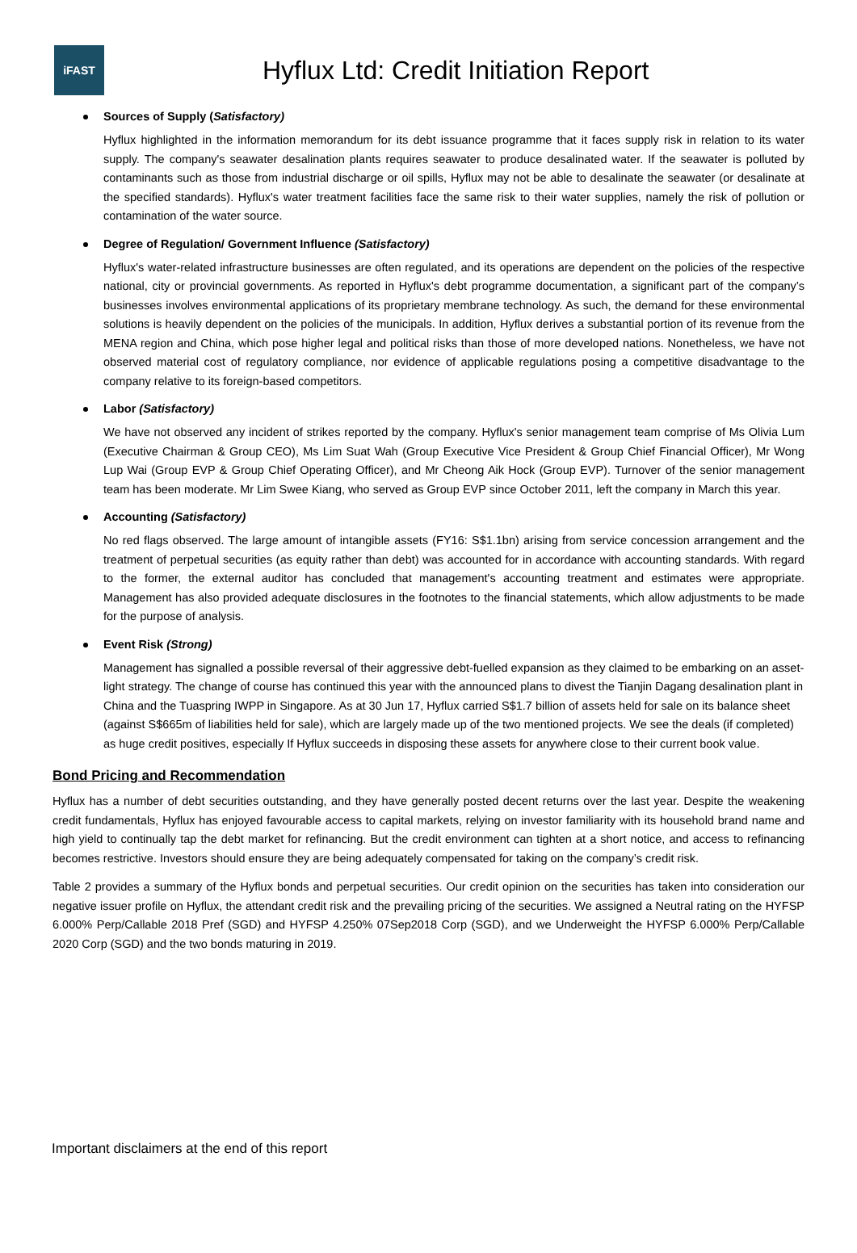iFAST
Hyflux Ltd: Credit Initiation Report
Sources of Supply (Satisfactory)
Hyflux highlighted in the information memorandum for its debt issuance programme that it faces supply risk in relation to its water supply. The company's seawater desalination plants requires seawater to produce desalinated water. If the seawater is polluted by contaminants such as those from industrial discharge or oil spills, Hyflux may not be able to desalinate the seawater (or desalinate at the specified standards). Hyflux's water treatment facilities face the same risk to their water supplies, namely the risk of pollution or contamination of the water source.
Degree of Regulation/ Government Influence (Satisfactory)
Hyflux's water-related infrastructure businesses are often regulated, and its operations are dependent on the policies of the respective national, city or provincial governments. As reported in Hyflux's debt programme documentation, a significant part of the company’s businesses involves environmental applications of its proprietary membrane technology. As such, the demand for these environmental solutions is heavily dependent on the policies of the municipals. In addition, Hyflux derives a substantial portion of its revenue from the MENA region and China, which pose higher legal and political risks than those of more developed nations. Nonetheless, we have not observed material cost of regulatory compliance, nor evidence of applicable regulations posing a competitive disadvantage to the company relative to its foreign-based competitors.
Labor (Satisfactory)
We have not observed any incident of strikes reported by the company. Hyflux's senior management team comprise of Ms Olivia Lum (Executive Chairman & Group CEO), Ms Lim Suat Wah (Group Executive Vice President & Group Chief Financial Officer), Mr Wong Lup Wai (Group EVP & Group Chief Operating Officer), and Mr Cheong Aik Hock (Group EVP). Turnover of the senior management team has been moderate. Mr Lim Swee Kiang, who served as Group EVP since October 2011, left the company in March this year.
Accounting (Satisfactory)
No red flags observed. The large amount of intangible assets (FY16: S$1.1bn) arising from service concession arrangement and the treatment of perpetual securities (as equity rather than debt) was accounted for in accordance with accounting standards. With regard to the former, the external auditor has concluded that management's accounting treatment and estimates were appropriate. Management has also provided adequate disclosures in the footnotes to the financial statements, which allow adjustments to be made for the purpose of analysis.
Event Risk (Strong)
Management has signalled a possible reversal of their aggressive debt-fuelled expansion as they claimed to be embarking on an asset-light strategy. The change of course has continued this year with the announced plans to divest the Tianjin Dagang desalination plant in China and the Tuaspring IWPP in Singapore. As at 30 Jun 17, Hyflux carried S$1.7 billion of assets held for sale on its balance sheet (against S$665m of liabilities held for sale), which are largely made up of the two mentioned projects. We see the deals (if completed) as huge credit positives, especially If Hyflux succeeds in disposing these assets for anywhere close to their current book value.
Bond Pricing and Recommendation
Hyflux has a number of debt securities outstanding, and they have generally posted decent returns over the last year. Despite the weakening credit fundamentals, Hyflux has enjoyed favourable access to capital markets, relying on investor familiarity with its household brand name and high yield to continually tap the debt market for refinancing. But the credit environment can tighten at a short notice, and access to refinancing becomes restrictive. Investors should ensure they are being adequately compensated for taking on the company’s credit risk.
Table 2 provides a summary of the Hyflux bonds and perpetual securities. Our credit opinion on the securities has taken into consideration our negative issuer profile on Hyflux, the attendant credit risk and the prevailing pricing of the securities. We assigned a Neutral rating on the HYFSP 6.000% Perp/Callable 2018 Pref (SGD) and HYFSP 4.250% 07Sep2018 Corp (SGD), and we Underweight the HYFSP 6.000% Perp/Callable 2020 Corp (SGD) and the two bonds maturing in 2019.
Important disclaimers at the end of this report